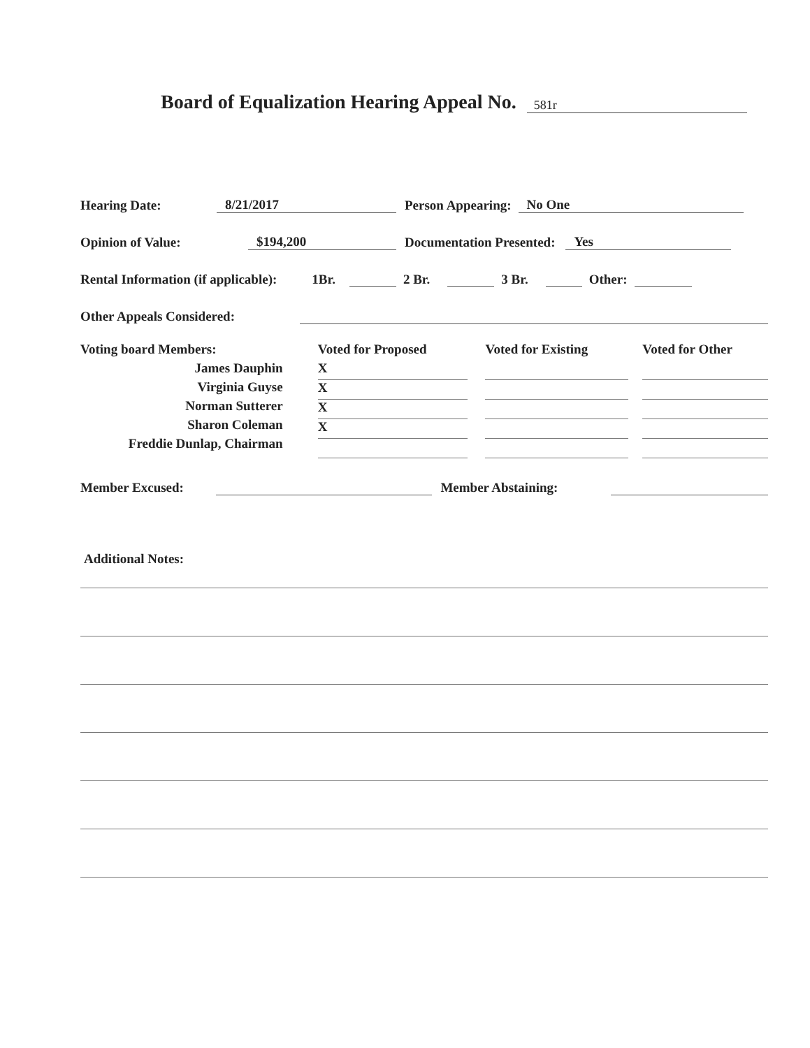Board of Equalization Hearing Appeal No. 581r
Hearing Date: 8/21/2017 Person Appearing: No One
Opinion of Value: $194,200 Documentation Presented: Yes
Rental Information (if applicable): 1Br. 2 Br. 3 Br. Other:
Other Appeals Considered:
Voting board Members:
James Dauphin
Virginia Guyse
Norman Sutterer
Sharon Coleman
Freddie Dunlap, Chairman
Voted for Proposed
X
X
X
X
Voted for Existing
Voted for Other
Member Excused: Member Abstaining:
Additional Notes: